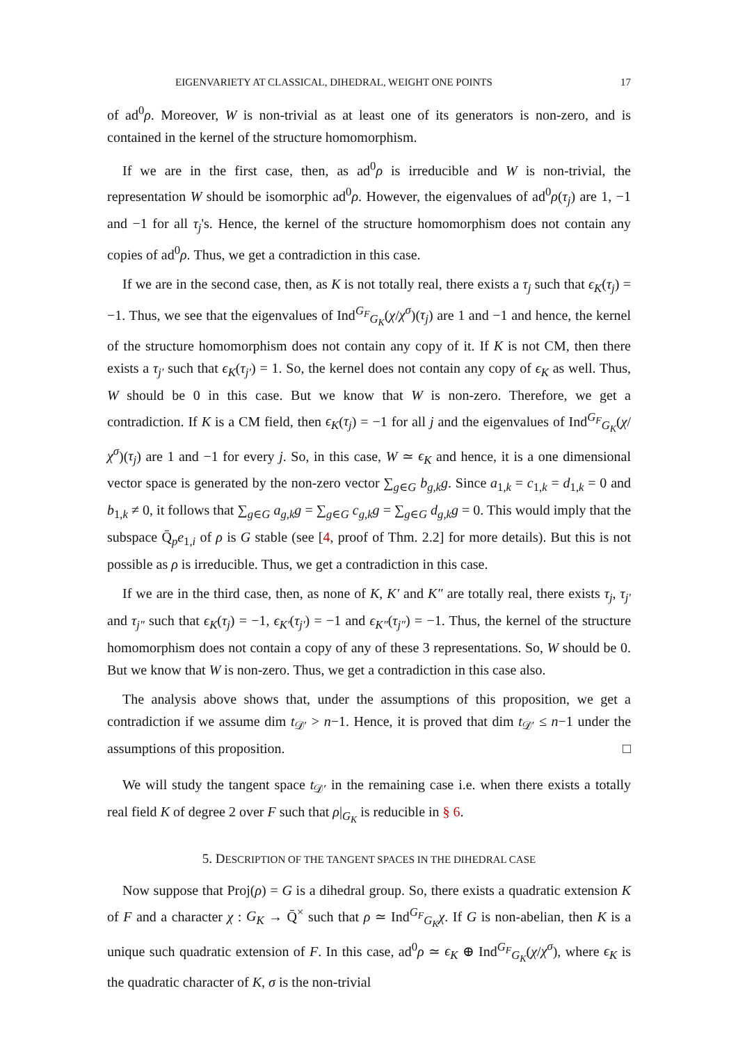EIGENVARIETY AT CLASSICAL, DIHEDRAL, WEIGHT ONE POINTS 17
of ad<sup>0</sup>ρ. Moreover, W is non-trivial as at least one of its generators is non-zero, and is contained in the kernel of the structure homomorphism.
If we are in the first case, then, as ad<sup>0</sup>ρ is irreducible and W is non-trivial, the representation W should be isomorphic ad<sup>0</sup>ρ. However, the eigenvalues of ad<sup>0</sup>ρ(τ<sub>j</sub>) are 1, −1 and −1 for all τ<sub>j</sub>'s. Hence, the kernel of the structure homomorphism does not contain any copies of ad<sup>0</sup>ρ. Thus, we get a contradiction in this case.
If we are in the second case, then, as K is not totally real, there exists a τ<sub>j</sub> such that ϵ<sub>K</sub>(τ<sub>j</sub>) = −1. Thus, we see that the eigenvalues of Ind<sup>G<sub>F</sub></sup><sub>G<sub>K</sub></sub>(χ/χ<sup>σ</sup>)(τ<sub>j</sub>) are 1 and −1 and hence, the kernel of the structure homomorphism does not contain any copy of it. If K is not CM, then there exists a τ<sub>j′</sub> such that ϵ<sub>K</sub>(τ<sub>j′</sub>) = 1. So, the kernel does not contain any copy of ϵ<sub>K</sub> as well. Thus, W should be 0 in this case. But we know that W is non-zero. Therefore, we get a contradiction. If K is a CM field, then ϵ<sub>K</sub>(τ<sub>j</sub>) = −1 for all j and the eigenvalues of Ind<sup>G<sub>F</sub></sup><sub>G<sub>K</sub></sub>(χ/χ<sup>σ</sup>)(τ<sub>j</sub>) are 1 and −1 for every j. So, in this case, W ≃ ϵ<sub>K</sub> and hence, it is a one dimensional vector space is generated by the non-zero vector ∑<sub>g∈G</sub> b<sub>g,k</sub>g. Since a<sub>1,k</sub> = c<sub>1,k</sub> = d<sub>1,k</sub> = 0 and b<sub>1,k</sub> ≠ 0, it follows that ∑<sub>g∈G</sub> a<sub>g,k</sub>g = ∑<sub>g∈G</sub> c<sub>g,k</sub>g = ∑<sub>g∈G</sub> d<sub>g,k</sub>g = 0. This would imply that the subspace Q̄<sub>p</sub>e<sub>1,i</sub> of ρ is G stable (see [4, proof of Thm. 2.2] for more details). But this is not possible as ρ is irreducible. Thus, we get a contradiction in this case.
If we are in the third case, then, as none of K, K′ and K″ are totally real, there exists τ<sub>j</sub>, τ<sub>j′</sub> and τ<sub>j″</sub> such that ϵ<sub>K</sub>(τ<sub>j</sub>) = −1, ϵ<sub>K′</sub>(τ<sub>j′</sub>) = −1 and ϵ<sub>K″</sub>(τ<sub>j″</sub>) = −1. Thus, the kernel of the structure homomorphism does not contain a copy of any of these 3 representations. So, W should be 0. But we know that W is non-zero. Thus, we get a contradiction in this case also.
The analysis above shows that, under the assumptions of this proposition, we get a contradiction if we assume dim t<sub>𝒟′</sub> > n−1. Hence, it is proved that dim t<sub>𝒟′</sub> ≤ n−1 under the assumptions of this proposition. □
We will study the tangent space t<sub>𝒟′</sub> in the remaining case i.e. when there exists a totally real field K of degree 2 over F such that ρ|<sub>G<sub>K</sub></sub> is reducible in § 6.
5. DESCRIPTION OF THE TANGENT SPACES IN THE DIHEDRAL CASE
Now suppose that Proj(ρ) = G is a dihedral group. So, there exists a quadratic extension K of F and a character χ : G<sub>K</sub> → Q̄<sup>×</sup> such that ρ ≃ Ind<sup>G<sub>F</sub></sup><sub>G<sub>K</sub></sub>χ. If G is non-abelian, then K is a unique such quadratic extension of F. In this case, ad<sup>0</sup>ρ ≃ ϵ<sub>K</sub> ⊕ Ind<sup>G<sub>F</sub></sup><sub>G<sub>K</sub></sub>(χ/χ<sup>σ</sup>), where ϵ<sub>K</sub> is the quadratic character of K, σ is the non-trivial